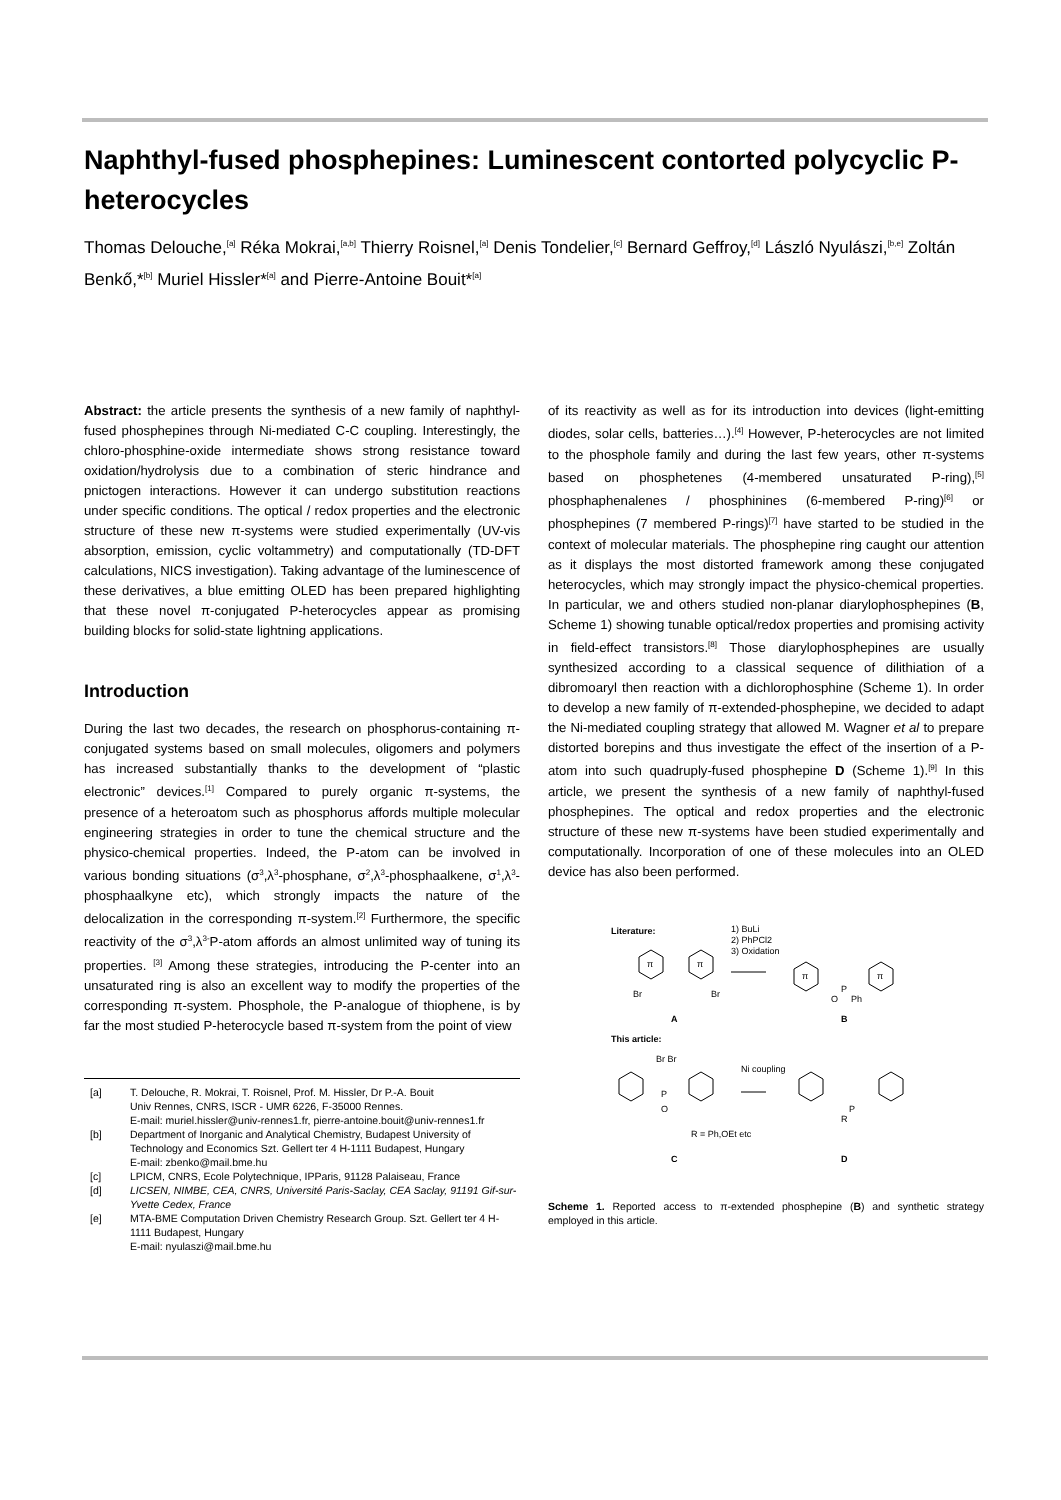Naphthyl-fused phosphepines: Luminescent contorted polycyclic P-heterocycles
Thomas Delouche,<sup>[a]</sup> Réka Mokrai,<sup>[a,b]</sup> Thierry Roisnel,<sup>[a]</sup> Denis Tondelier,<sup>[c]</sup> Bernard Geffroy,<sup>[d]</sup> László Nyulászi,<sup>[b,e]</sup> Zoltán Benkő,*<sup>[b]</sup> Muriel Hissler*<sup>[a]</sup> and Pierre-Antoine Bouit*<sup>[a]</sup>
Abstract: the article presents the synthesis of a new family of naphthyl-fused phosphepines through Ni-mediated C-C coupling. Interestingly, the chloro-phosphine-oxide intermediate shows strong resistance toward oxidation/hydrolysis due to a combination of steric hindrance and pnictogen interactions. However it can undergo substitution reactions under specific conditions. The optical / redox properties and the electronic structure of these new π-systems were studied experimentally (UV-vis absorption, emission, cyclic voltammetry) and computationally (TD-DFT calculations, NICS investigation). Taking advantage of the luminescence of these derivatives, a blue emitting OLED has been prepared highlighting that these novel π-conjugated P-heterocycles appear as promising building blocks for solid-state lightning applications.
Introduction
During the last two decades, the research on phosphorus-containing π-conjugated systems based on small molecules, oligomers and polymers has increased substantially thanks to the development of “plastic electronic” devices.<sup>[1]</sup> Compared to purely organic π-systems, the presence of a heteroatom such as phosphorus affords multiple molecular engineering strategies in order to tune the chemical structure and the physico-chemical properties. Indeed, the P-atom can be involved in various bonding situations (σ<sup>3</sup>,λ<sup>3</sup>-phosphane, σ<sup>2</sup>,λ<sup>3</sup>-phosphaalkene, σ<sup>1</sup>,λ<sup>3</sup>-phosphaalkyne etc), which strongly impacts the nature of the delocalization in the corresponding π-system.<sup>[2]</sup> Furthermore, the specific reactivity of the σ<sup>3</sup>,λ<sup>3-</sup>P-atom affords an almost unlimited way of tuning its properties. <sup>[3]</sup> Among these strategies, introducing the P-center into an unsaturated ring is also an excellent way to modify the properties of the corresponding π-system. Phosphole, the P-analogue of thiophene, is by far the most studied P-heterocycle based π-system from the point of view
[a] T. Delouche, R. Mokrai, T. Roisnel, Prof. M. Hissler, Dr P.-A. Bouit
Univ Rennes, CNRS, ISCR - UMR 6226, F-35000 Rennes.
E-mail: muriel.hissler@univ-rennes1.fr, pierre-antoine.bouit@univ-rennes1.fr
[b] Department of Inorganic and Analytical Chemistry, Budapest University of Technology and Economics Szt. Gellert ter 4 H-1111 Budapest, Hungary
E-mail: zbenko@mail.bme.hu
[c] LPICM, CNRS, Ecole Polytechnique, IPParis, 91128 Palaiseau, France
[d] LICSEN, NIMBE, CEA, CNRS, Université Paris-Saclay, CEA Saclay, 91191 Gif-sur- Yvette Cedex, France
[e] MTA-BME Computation Driven Chemistry Research Group. Szt. Gellert ter 4 H-1111 Budapest, Hungary
E-mail: nyulaszi@mail.bme.hu
of its reactivity as well as for its introduction into devices (light-emitting diodes, solar cells, batteries…).<sup>[4]</sup> However, P-heterocycles are not limited to the phosphole family and during the last few years, other π-systems based on phosphetenes (4-membered unsaturated P-ring),<sup>[5]</sup> phosphaphenalenes / phosphinines (6-membered P-ring)<sup>[6]</sup> or phosphepines (7 membered P-rings)<sup>[7]</sup> have started to be studied in the context of molecular materials. The phosphepine ring caught our attention as it displays the most distorted framework among these conjugated heterocycles, which may strongly impact the physico-chemical properties. In particular, we and others studied non-planar diarylophosphepines (B, Scheme 1) showing tunable optical/redox properties and promising activity in field-effect transistors.<sup>[8]</sup> Those diarylophosphepines are usually synthesized according to a classical sequence of dilithiation of a dibromoaryl then reaction with a dichlorophosphine (Scheme 1). In order to develop a new family of π-extended-phosphepine, we decided to adapt the Ni-mediated coupling strategy that allowed M. Wagner et al to prepare distorted borepins and thus investigate the effect of the insertion of a P-atom into such quadruply-fused phosphepine D (Scheme 1).<sup>[9]</sup> In this article, we present the synthesis of a new family of naphthyl-fused phosphepines. The optical and redox properties and the electronic structure of these new π-systems have been studied experimentally and computationally. Incorporation of one of these molecules into an OLED device has also been performed.
Literature:
1) BuLi
2) PhPCl2
3) Oxidation
π
π
Br
Br
π
π
P
O
Ph
A
B
This article:
Ni coupling
Br Br
P
O
P
R
R = Ph,OEt etc
C
D
Scheme 1. Reported access to π-extended phosphepine (B) and synthetic strategy employed in this article.